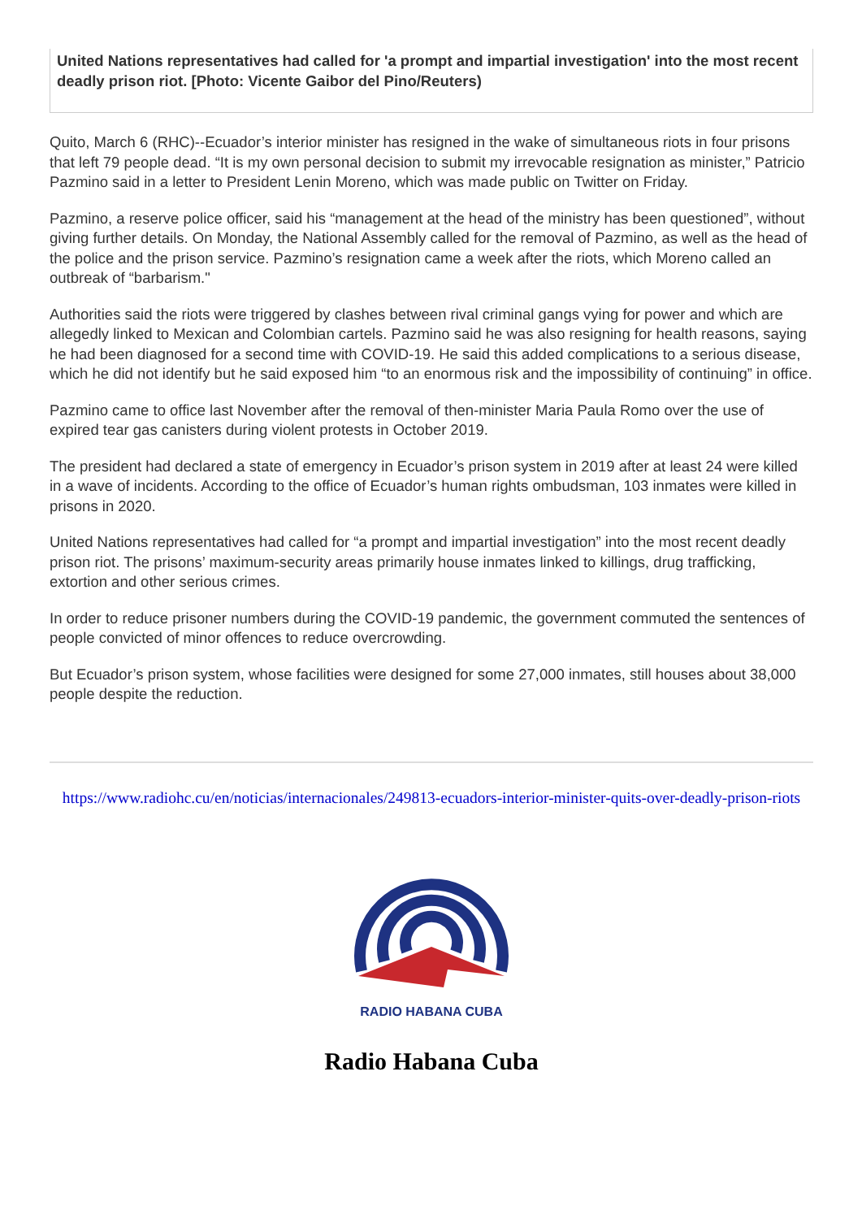United Nations representatives had called for 'a prompt and impartial investigation' into the most recent deadly prison riot. [Photo: Vicente Gaibor del Pino/Reuters)
Quito, March 6 (RHC)--Ecuador’s interior minister has resigned in the wake of simultaneous riots in four prisons that left 79 people dead. “It is my own personal decision to submit my irrevocable resignation as minister,” Patricio Pazmino said in a letter to President Lenin Moreno, which was made public on Twitter on Friday.
Pazmino, a reserve police officer, said his “management at the head of the ministry has been questioned”, without giving further details. On Monday, the National Assembly called for the removal of Pazmino, as well as the head of the police and the prison service. Pazmino’s resignation came a week after the riots, which Moreno called an outbreak of “barbarism."
Authorities said the riots were triggered by clashes between rival criminal gangs vying for power and which are allegedly linked to Mexican and Colombian cartels. Pazmino said he was also resigning for health reasons, saying he had been diagnosed for a second time with COVID-19. He said this added complications to a serious disease, which he did not identify but he said exposed him “to an enormous risk and the impossibility of continuing” in office.
Pazmino came to office last November after the removal of then-minister Maria Paula Romo over the use of expired tear gas canisters during violent protests in October 2019.
The president had declared a state of emergency in Ecuador’s prison system in 2019 after at least 24 were killed in a wave of incidents. According to the office of Ecuador’s human rights ombudsman, 103 inmates were killed in prisons in 2020.
United Nations representatives had called for “a prompt and impartial investigation” into the most recent deadly prison riot. The prisons’ maximum-security areas primarily house inmates linked to killings, drug trafficking, extortion and other serious crimes.
In order to reduce prisoner numbers during the COVID-19 pandemic, the government commuted the sentences of people convicted of minor offences to reduce overcrowding.
But Ecuador’s prison system, whose facilities were designed for some 27,000 inmates, still houses about 38,000 people despite the reduction.
https://www.radiohc.cu/en/noticias/internacionales/249813-ecuadors-interior-minister-quits-over-deadly-prison-riots
RADIO HABANA CUBA
Radio Habana Cuba